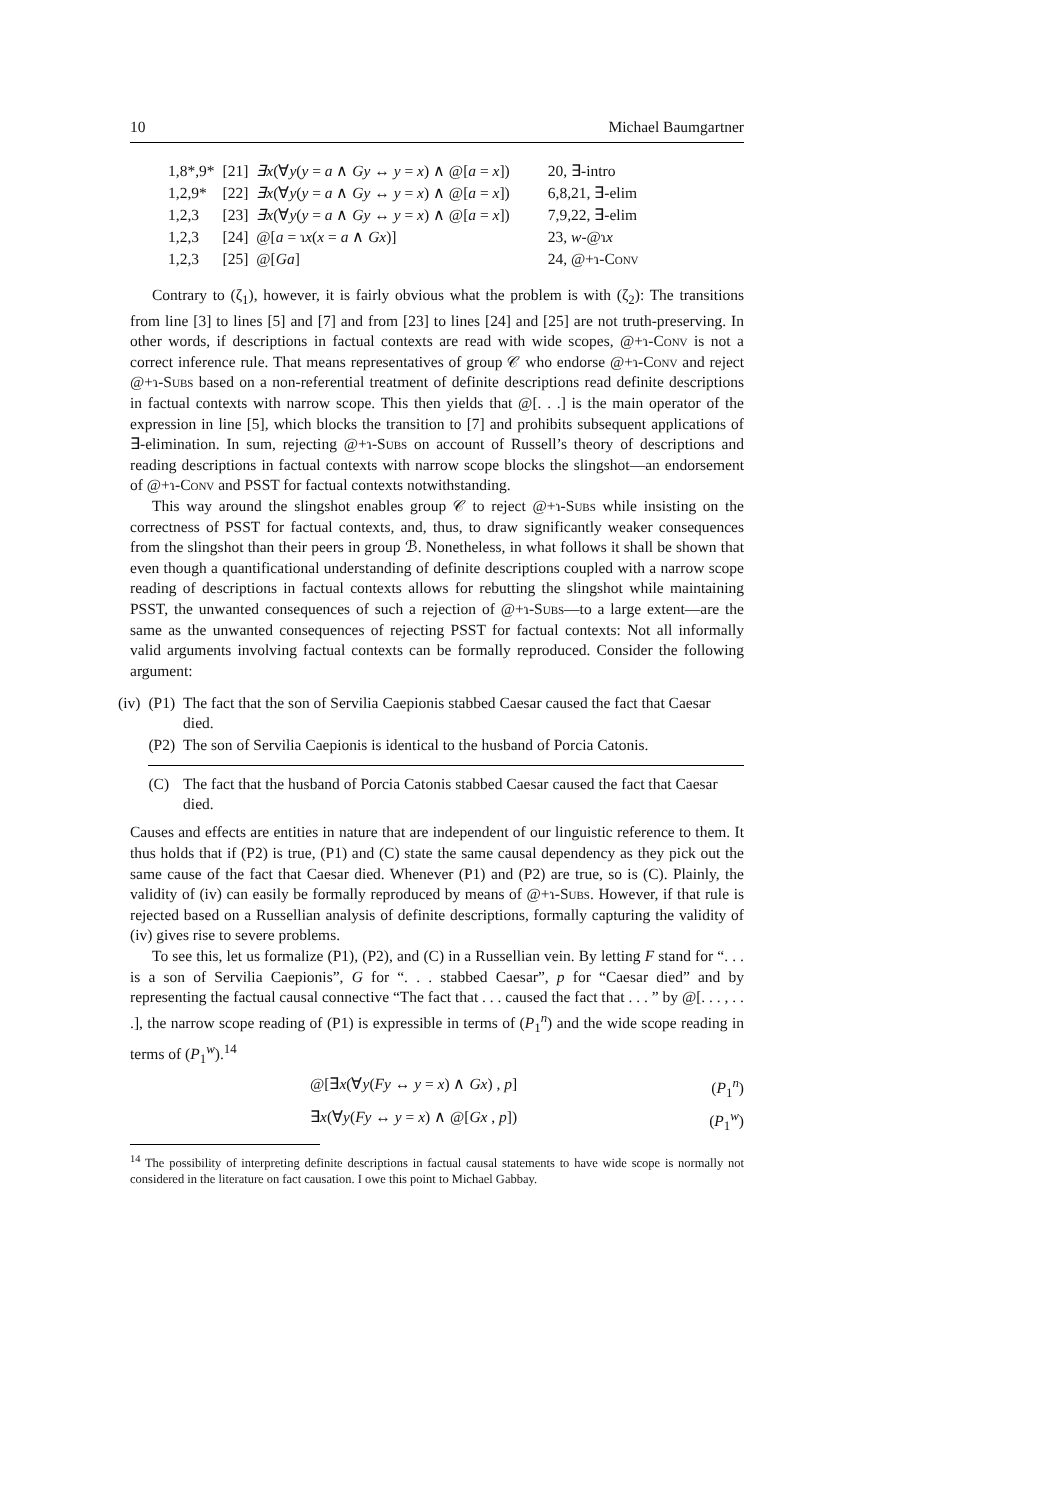10 Michael Baumgartner
| 1,8*,9* | [21] | ∃x (∀ y ( y = a ∧ Gy ↔ y = x ) ∧ @[ a = x ]) | 20, ∃-intro |
| 1,2,9* | [22] | ∃x (∀ y ( y = a ∧ Gy ↔ y = x ) ∧ @[ a = x ]) | 6,8,21, ∃-elim |
| 1,2,3 | [23] | ∃x (∀ y ( y = a ∧ Gy ↔ y = x ) ∧ @[ a = x ]) | 7,9,22, ∃-elim |
| 1,2,3 | [24] | @[ a = ɿ x ( x = a ∧ Gx )] | 23, w -@ɿ x |
| 1,2,3 | [25] | @[ Ga ] | 24, @+ɿ- Conv |
Contrary to (ζ<sub>1</sub>), however, it is fairly obvious what the problem is with (ζ<sub>2</sub>): The transitions from line [3] to lines [5] and [7] and from [23] to lines [24] and [25] are not truth-preserving. In other words, if descriptions in factual contexts are read with wide scopes, @+ɿ-Conv is not a correct inference rule. That means representatives of group 𝒞 who endorse @+ɿ-Conv and reject @+ɿ-Subs based on a non-referential treatment of definite descriptions read definite descriptions in factual contexts with narrow scope. This then yields that @[. . .] is the main operator of the expression in line [5], which blocks the transition to [7] and prohibits subsequent applications of ∃-elimination. In sum, rejecting @+ɿ-Subs on account of Russell’s theory of descriptions and reading descriptions in factual contexts with narrow scope blocks the slingshot—an endorsement of @+ɿ-Conv and PSST for factual contexts notwithstanding.
This way around the slingshot enables group 𝒞 to reject @+ɿ-Subs while insisting on the correctness of PSST for factual contexts, and, thus, to draw significantly weaker consequences from the slingshot than their peers in group ℬ. Nonetheless, in what follows it shall be shown that even though a quantificational understanding of definite descriptions coupled with a narrow scope reading of descriptions in factual contexts allows for rebutting the slingshot while maintaining PSST, the unwanted consequences of such a rejection of @+ɿ-Subs—to a large extent—are the same as the unwanted consequences of rejecting PSST for factual contexts: Not all informally valid arguments involving factual contexts can be formally reproduced. Consider the following argument:
| (iv) | (P1) | The fact that the son of Servilia Caepionis stabbed Caesar caused the fact that Caesar died. |
| | (P2) | The son of Servilia Caepionis is identical to the husband of Porcia Catonis. |
| | (C) | The fact that the husband of Porcia Catonis stabbed Caesar caused the fact that Caesar died. |
Causes and effects are entities in nature that are independent of our linguistic reference to them. It thus holds that if (P2) is true, (P1) and (C) state the same causal dependency as they pick out the same cause of the fact that Caesar died. Whenever (P1) and (P2) are true, so is (C). Plainly, the validity of (iv) can easily be formally reproduced by means of @+ɿ-Subs. However, if that rule is rejected based on a Russellian analysis of definite descriptions, formally capturing the validity of (iv) gives rise to severe problems.
To see this, let us formalize (P1), (P2), and (C) in a Russellian vein. By letting F stand for “. . . is a son of Servilia Caepionis”, G for “. . . stabbed Caesar”, p for “Caesar died” and by representing the factual causal connective “The fact that . . . caused the fact that . . . ” by @[. . . , . . .], the narrow scope reading of (P1) is expressible in terms of (P<sub>1</sub><sup>n</sup>) and the wide scope reading in terms of (P<sub>1</sub><sup>w</sup>).<sup>14</sup>
@[∃x(∀y(Fy ↔ y = x) ∧ Gx) , p] (P<sub>1</sub><sup>n</sup>)
∃x(∀y(Fy ↔ y = x) ∧ @[Gx , p]) (P<sub>1</sub><sup>w</sup>)
<sup>14</sup> The possibility of interpreting definite descriptions in factual causal statements to have wide scope is normally not considered in the literature on fact causation. I owe this point to Michael Gabbay.